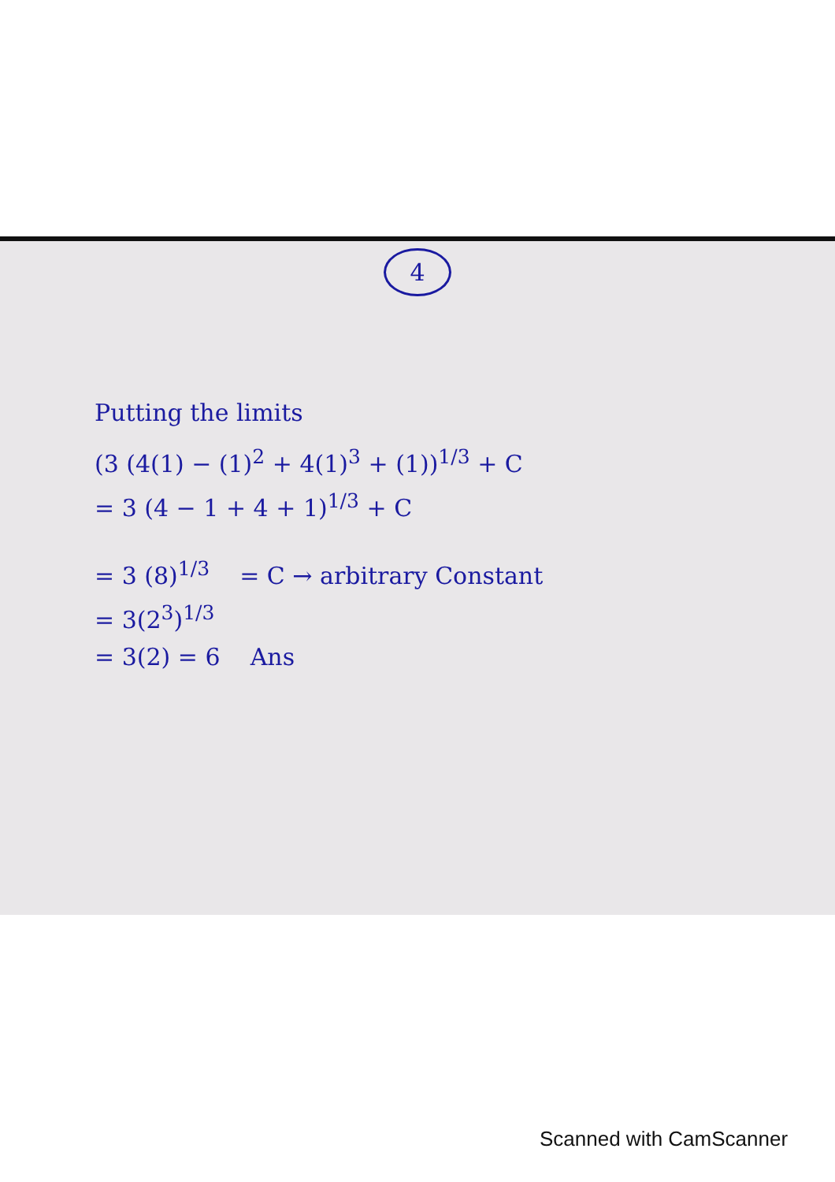4
Putting the limits
(3 (4(1) − (1)<sup>2</sup> + 4(1)<sup>3</sup> + (1))<sup>1/3</sup> + C
= 3 (4 − 1 + 4 + 1)<sup>1/3</sup> + C
= 3 (8)<sup>1/3</sup> = C → arbitrary Constant
= 3(2<sup>3</sup>)<sup>1/3</sup>
= 3(2) = 6 Ans
Scanned with CamScanner